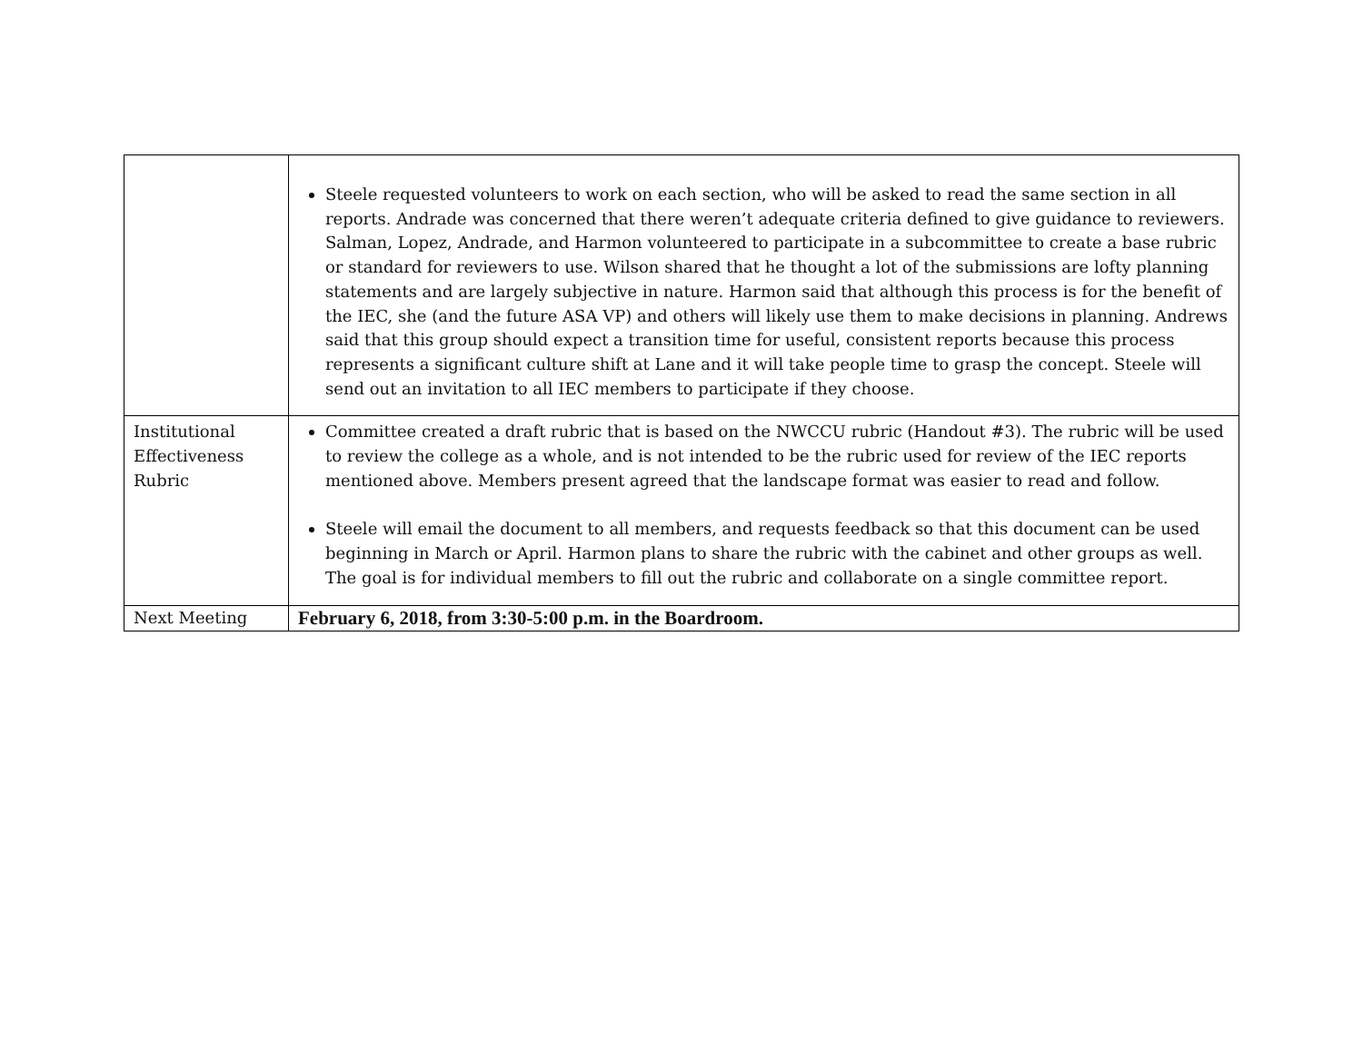| | Steele requested volunteers to work on each section, who will be asked to read the same section in all reports. Andrade was concerned that there weren’t adequate criteria defined to give guidance to reviewers. Salman, Lopez, Andrade, and Harmon volunteered to participate in a subcommittee to create a base rubric or standard for reviewers to use. Wilson shared that he thought a lot of the submissions are lofty planning statements and are largely subjective in nature. Harmon said that although this process is for the benefit of the IEC, she (and the future ASA VP) and others will likely use them to make decisions in planning. Andrews said that this group should expect a transition time for useful, consistent reports because this process represents a significant culture shift at Lane and it will take people time to grasp the concept. Steele will send out an invitation to all IEC members to participate if they choose. |
| Institutional Effectiveness Rubric | Committee created a draft rubric that is based on the NWCCU rubric (Handout #3). The rubric will be used to review the college as a whole, and is not intended to be the rubric used for review of the IEC reports mentioned above. Members present agreed that the landscape format was easier to read and follow. Steele will email the document to all members, and requests feedback so that this document can be used beginning in March or April. Harmon plans to share the rubric with the cabinet and other groups as well. The goal is for individual members to fill out the rubric and collaborate on a single committee report. |
| Next Meeting | February 6, 2018, from 3:30-5:00 p.m. in the Boardroom. |